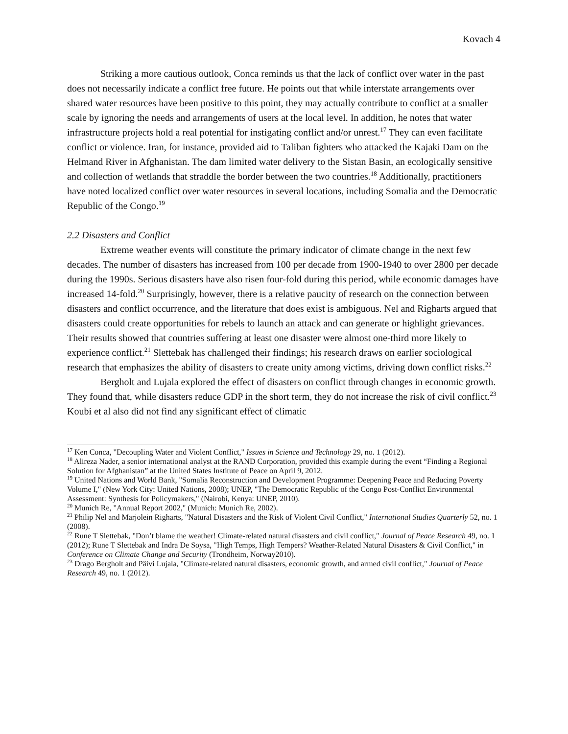Kovach 4
Striking a more cautious outlook, Conca reminds us that the lack of conflict over water in the past does not necessarily indicate a conflict free future. He points out that while interstate arrangements over shared water resources have been positive to this point, they may actually contribute to conflict at a smaller scale by ignoring the needs and arrangements of users at the local level. In addition, he notes that water infrastructure projects hold a real potential for instigating conflict and/or unrest.<sup>17</sup> They can even facilitate conflict or violence. Iran, for instance, provided aid to Taliban fighters who attacked the Kajaki Dam on the Helmand River in Afghanistan. The dam limited water delivery to the Sistan Basin, an ecologically sensitive and collection of wetlands that straddle the border between the two countries.<sup>18</sup> Additionally, practitioners have noted localized conflict over water resources in several locations, including Somalia and the Democratic Republic of the Congo.<sup>19</sup>
2.2 Disasters and Conflict
Extreme weather events will constitute the primary indicator of climate change in the next few decades. The number of disasters has increased from 100 per decade from 1900-1940 to over 2800 per decade during the 1990s. Serious disasters have also risen four-fold during this period, while economic damages have increased 14-fold.<sup>20</sup> Surprisingly, however, there is a relative paucity of research on the connection between disasters and conflict occurrence, and the literature that does exist is ambiguous. Nel and Righarts argued that disasters could create opportunities for rebels to launch an attack and can generate or highlight grievances. Their results showed that countries suffering at least one disaster were almost one-third more likely to experience conflict.<sup>21</sup> Slettebak has challenged their findings; his research draws on earlier sociological research that emphasizes the ability of disasters to create unity among victims, driving down conflict risks.<sup>22</sup>
Bergholt and Lujala explored the effect of disasters on conflict through changes in economic growth. They found that, while disasters reduce GDP in the short term, they do not increase the risk of civil conflict.<sup>23</sup> Koubi et al also did not find any significant effect of climatic
<sup>17</sup> Ken Conca, "Decoupling Water and Violent Conflict," Issues in Science and Technology 29, no. 1 (2012).
<sup>18</sup> Alireza Nader, a senior international analyst at the RAND Corporation, provided this example during the event “Finding a Regional Solution for Afghanistan” at the United States Institute of Peace on April 9, 2012.
<sup>19</sup> United Nations and World Bank, "Somalia Reconstruction and Development Programme: Deepening Peace and Reducing Poverty Volume I," (New York City: United Nations, 2008); UNEP, "The Democratic Republic of the Congo Post-Conflict Environmental Assessment: Synthesis for Policymakers," (Nairobi, Kenya: UNEP, 2010).
<sup>20</sup> Munich Re, "Annual Report 2002," (Munich: Munich Re, 2002).
<sup>21</sup> Philip Nel and Marjolein Righarts, "Natural Disasters and the Risk of Violent Civil Conflict," International Studies Quarterly 52, no. 1 (2008).
<sup>22</sup> Rune T Slettebak, "Don’t blame the weather! Climate-related natural disasters and civil conflict," Journal of Peace Research 49, no. 1 (2012); Rune T Slettebak and Indra De Soysa, "High Temps, High Tempers? Weather-Related Natural Disasters & Civil Conflict," in Conference on Climate Change and Security (Trondheim, Norway2010).
<sup>23</sup> Drago Bergholt and Päivi Lujala, "Climate-related natural disasters, economic growth, and armed civil conflict," Journal of Peace Research 49, no. 1 (2012).